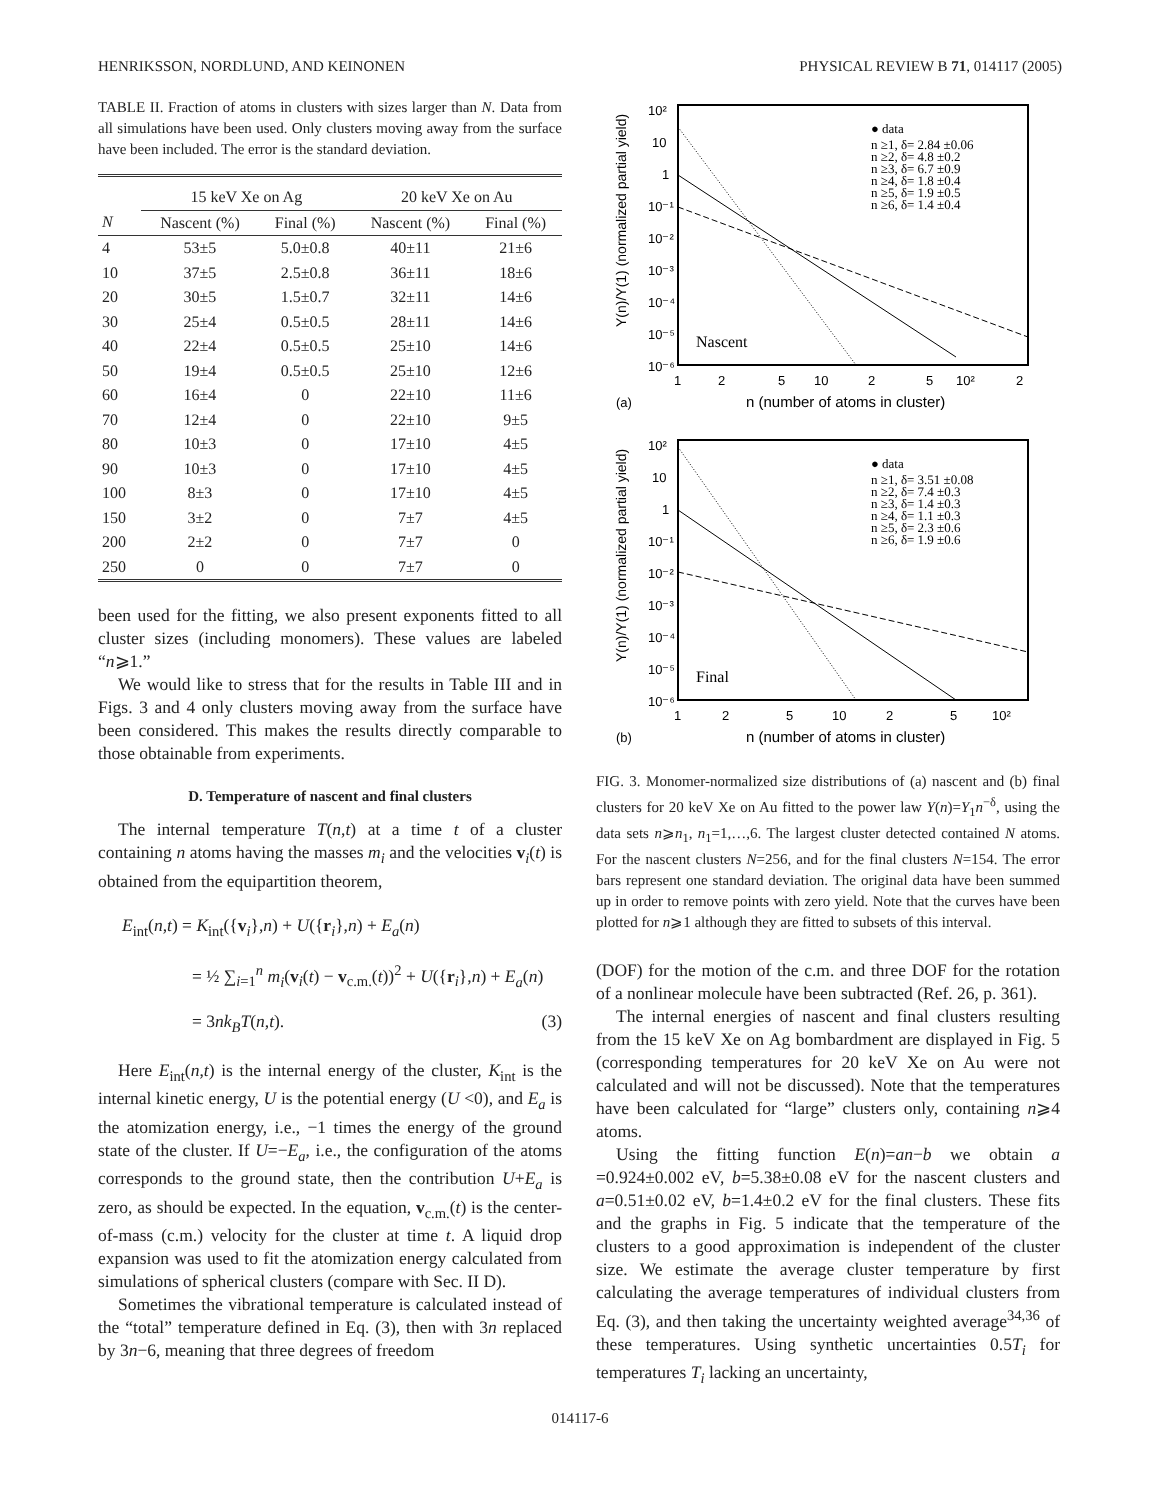HENRIKSSON, NORDLUND, AND KEINONEN PHYSICAL REVIEW B 71, 014117 (2005)
TABLE II. Fraction of atoms in clusters with sizes larger than N. Data from all simulations have been used. Only clusters moving away from the surface have been included. The error is the standard deviation.
| | 15 keV Xe on Ag | | 20 keV Xe on Au | |
| --- | --- | --- | --- | --- |
| N | Nascent (%) | Final (%) | Nascent (%) | Final (%) |
| 4 | 53±5 | 5.0±0.8 | 40±11 | 21±6 |
| 10 | 37±5 | 2.5±0.8 | 36±11 | 18±6 |
| 20 | 30±5 | 1.5±0.7 | 32±11 | 14±6 |
| 30 | 25±4 | 0.5±0.5 | 28±11 | 14±6 |
| 40 | 22±4 | 0.5±0.5 | 25±10 | 14±6 |
| 50 | 19±4 | 0.5±0.5 | 25±10 | 12±6 |
| 60 | 16±4 | 0 | 22±10 | 11±6 |
| 70 | 12±4 | 0 | 22±10 | 9±5 |
| 80 | 10±3 | 0 | 17±10 | 4±5 |
| 90 | 10±3 | 0 | 17±10 | 4±5 |
| 100 | 8±3 | 0 | 17±10 | 4±5 |
| 150 | 3±2 | 0 | 7±7 | 4±5 |
| 200 | 2±2 | 0 | 7±7 | 0 |
| 250 | 0 | 0 | 7±7 | 0 |
been used for the fitting, we also present exponents fitted to all cluster sizes (including monomers). These values are labeled “n⩾1.”
We would like to stress that for the results in Table III and in Figs. 3 and 4 only clusters moving away from the surface have been considered. This makes the results directly comparable to those obtainable from experiments.
D. Temperature of nascent and final clusters
The internal temperature T(n,t) at a time t of a cluster containing n atoms having the masses m<sub>i</sub> and the velocities v<sub>i</sub>(t) is obtained from the equipartition theorem,
E<sub>int</sub>(n,t) = K<sub>int</sub>({v<sub>i</sub>},n) + U({r<sub>i</sub>},n) + E<sub>a</sub>(n)
= ½ ∑<sub>i=1</sub><sup>n</sup> m<sub>i</sub>(v<sub>i</sub>(t) − v<sub>c.m.</sub>(t))<sup>2</sup> + U({r<sub>i</sub>},n) + E<sub>a</sub>(n)
= 3nk<sub>B</sub>T(n,t). (3)
Here E<sub>int</sub>(n,t) is the internal energy of the cluster, K<sub>int</sub> is the internal kinetic energy, U is the potential energy (U <0), and E<sub>a</sub> is the atomization energy, i.e., −1 times the energy of the ground state of the cluster. If U=−E<sub>a</sub>, i.e., the configuration of the atoms corresponds to the ground state, then the contribution U+E<sub>a</sub> is zero, as should be expected. In the equation, v<sub>c.m.</sub>(t) is the center-of-mass (c.m.) velocity for the cluster at time t. A liquid drop expansion was used to fit the atomization energy calculated from simulations of spherical clusters (compare with Sec. II D).
Sometimes the vibrational temperature is calculated instead of the “total” temperature defined in Eq. (3), then with 3n replaced by 3n−6, meaning that three degrees of freedom
10²
10
1
10⁻¹
10⁻²
10⁻³
10⁻⁴
10⁻⁵
10⁻⁶
1
2
5
10
2
5
10²
2
(a)
n (number of atoms in cluster)
Y(n)/Y(1) (normalized partial yield)
Nascent
● data
n ≥1, δ= 2.84 ±0.06
n ≥2, δ= 4.8 ±0.2
n ≥3, δ= 6.7 ±0.9
n ≥4, δ= 1.8 ±0.4
n ≥5, δ= 1.9 ±0.5
n ≥6, δ= 1.4 ±0.4
10²
10
1
10⁻¹
10⁻²
10⁻³
10⁻⁴
10⁻⁵
10⁻⁶
1
2
5
10
2
5
10²
(b)
n (number of atoms in cluster)
Y(n)/Y(1) (normalized partial yield)
Final
● data
n ≥1, δ= 3.51 ±0.08
n ≥2, δ= 7.4 ±0.3
n ≥3, δ= 1.4 ±0.3
n ≥4, δ= 1.1 ±0.3
n ≥5, δ= 2.3 ±0.6
n ≥6, δ= 1.9 ±0.6
FIG. 3. Monomer-normalized size distributions of (a) nascent and (b) final clusters for 20 keV Xe on Au fitted to the power law Y(n)=Y<sub>1</sub>n<sup>−δ</sup>, using the data sets n⩾n<sub>1</sub>, n<sub>1</sub>=1,…,6. The largest cluster detected contained N atoms. For the nascent clusters N=256, and for the final clusters N=154. The error bars represent one standard deviation. The original data have been summed up in order to remove points with zero yield. Note that the curves have been plotted for n⩾1 although they are fitted to subsets of this interval.
(DOF) for the motion of the c.m. and three DOF for the rotation of a nonlinear molecule have been subtracted (Ref. 26, p. 361).
The internal energies of nascent and final clusters resulting from the 15 keV Xe on Ag bombardment are displayed in Fig. 5 (corresponding temperatures for 20 keV Xe on Au were not calculated and will not be discussed). Note that the temperatures have been calculated for “large” clusters only, containing n⩾4 atoms.
Using the fitting function E(n)=an−b we obtain a =0.924±0.002 eV, b=5.38±0.08 eV for the nascent clusters and a=0.51±0.02 eV, b=1.4±0.2 eV for the final clusters. These fits and the graphs in Fig. 5 indicate that the temperature of the clusters to a good approximation is independent of the cluster size. We estimate the average cluster temperature by first calculating the average temperatures of individual clusters from Eq. (3), and then taking the uncertainty weighted average<sup>34,36</sup> of these temperatures. Using synthetic uncertainties 0.5T<sub>i</sub> for temperatures T<sub>i</sub> lacking an uncertainty,
014117-6